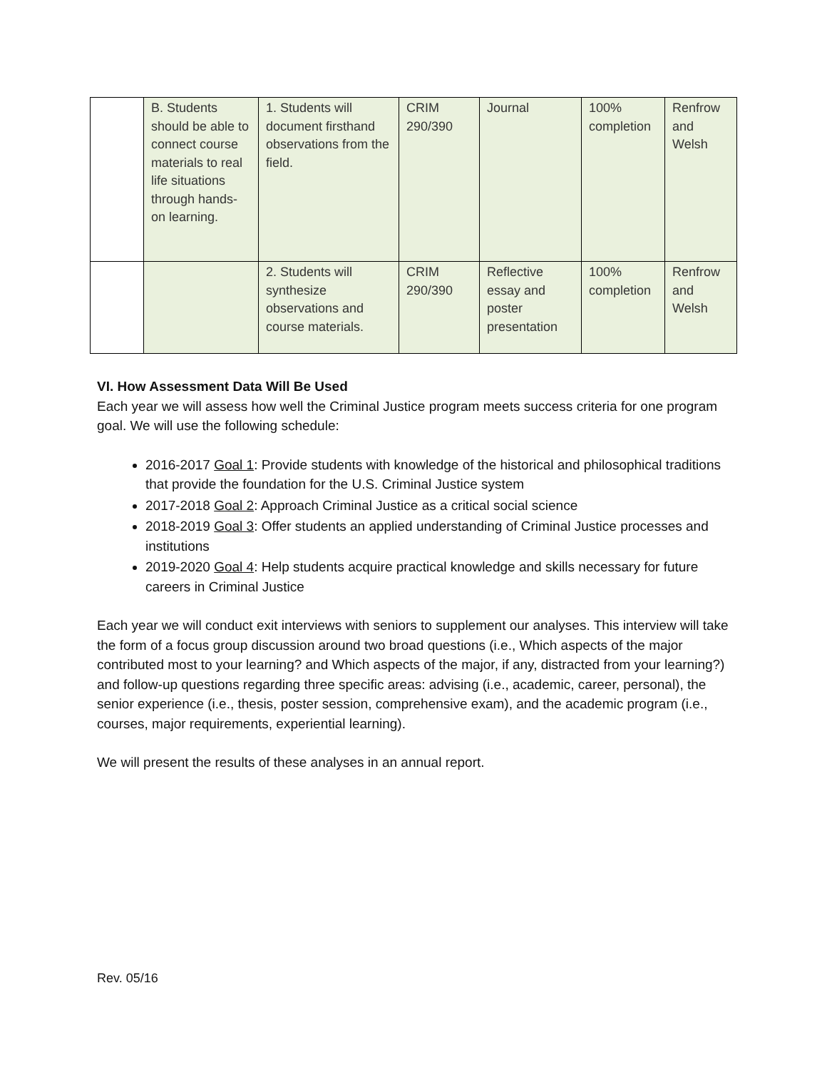| | B. Students should be able to connect course materials to real life situations through hands-on learning. | 1. Students will document firsthand observations from the field. | CRIM 290/390 | Journal | 100% completion | Renfrow and Welsh |
| | | 2. Students will synthesize observations and course materials. | CRIM 290/390 | Reflective essay and poster presentation | 100% completion | Renfrow and Welsh |
VI. How Assessment Data Will Be Used
Each year we will assess how well the Criminal Justice program meets success criteria for one program goal. We will use the following schedule:
2016-2017 Goal 1: Provide students with knowledge of the historical and philosophical traditions that provide the foundation for the U.S. Criminal Justice system
2017-2018 Goal 2: Approach Criminal Justice as a critical social science
2018-2019 Goal 3: Offer students an applied understanding of Criminal Justice processes and institutions
2019-2020 Goal 4: Help students acquire practical knowledge and skills necessary for future careers in Criminal Justice
Each year we will conduct exit interviews with seniors to supplement our analyses. This interview will take the form of a focus group discussion around two broad questions (i.e., Which aspects of the major contributed most to your learning? and Which aspects of the major, if any, distracted from your learning?) and follow-up questions regarding three specific areas: advising (i.e., academic, career, personal), the senior experience (i.e., thesis, poster session, comprehensive exam), and the academic program (i.e., courses, major requirements, experiential learning).
We will present the results of these analyses in an annual report.
Rev. 05/16